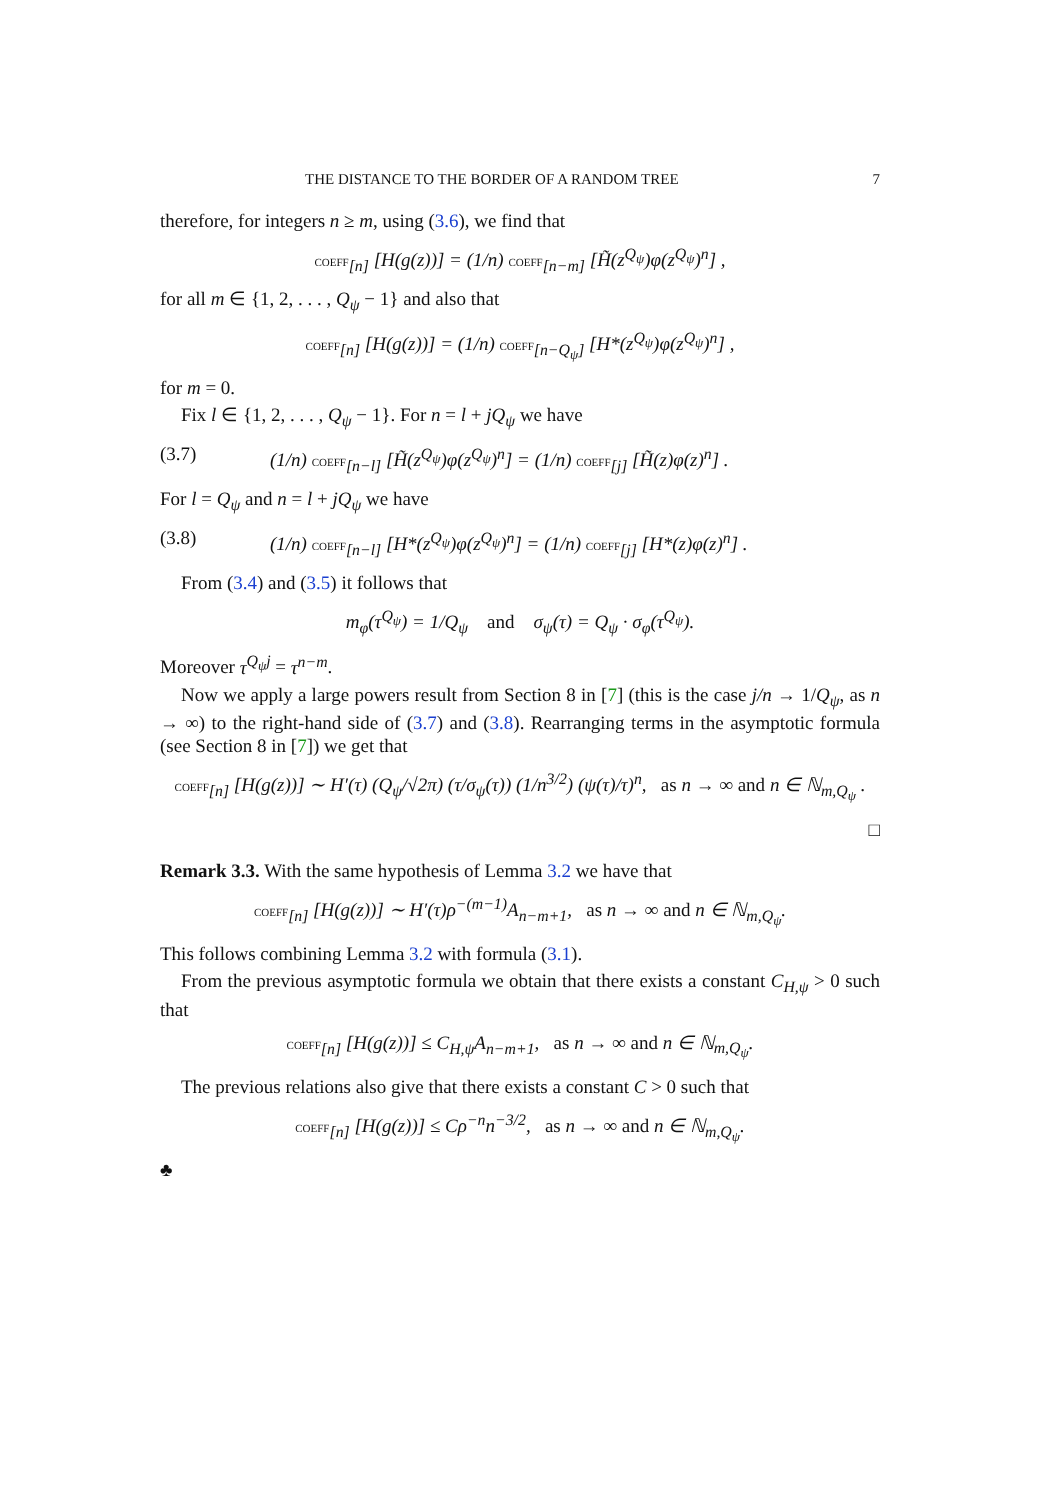THE DISTANCE TO THE BORDER OF A RANDOM TREE 7
therefore, for integers n ≥ m, using (3.6), we find that
coeff<sub>[n]</sub> [H(g(z))] = (1/n) coeff<sub>[n−m]</sub> [H̃(z<sup>Q<sub>ψ</sub></sup>)φ(z<sup>Q<sub>ψ</sub></sup>)<sup>n</sup>] ,
for all m ∈ {1, 2, . . . , Q<sub>ψ</sub> − 1} and also that
coeff<sub>[n]</sub> [H(g(z))] = (1/n) coeff<sub>[n−Q<sub>ψ</sub>]</sub> [H*(z<sup>Q<sub>ψ</sub></sup>)φ(z<sup>Q<sub>ψ</sub></sup>)<sup>n</sup>] ,
for m = 0.
Fix l ∈ {1, 2, . . . , Q<sub>ψ</sub> − 1}. For n = l + jQ<sub>ψ</sub> we have
(3.7) (1/n) coeff<sub>[n−l]</sub> [H̃(z<sup>Q<sub>ψ</sub></sup>)φ(z<sup>Q<sub>ψ</sub></sup>)<sup>n</sup>] = (1/n) coeff<sub>[j]</sub> [H̃(z)φ(z)<sup>n</sup>] .
For l = Q<sub>ψ</sub> and n = l + jQ<sub>ψ</sub> we have
(3.8) (1/n) coeff<sub>[n−l]</sub> [H*(z<sup>Q<sub>ψ</sub></sup>)φ(z<sup>Q<sub>ψ</sub></sup>)<sup>n</sup>] = (1/n) coeff<sub>[j]</sub> [H*(z)φ(z)<sup>n</sup>] .
From (3.4) and (3.5) it follows that
m<sub>φ</sub>(τ<sup>Q<sub>ψ</sub></sup>) = 1/Q<sub>ψ</sub> and σ<sub>ψ</sub>(τ) = Q<sub>ψ</sub> · σ<sub>φ</sub>(τ<sup>Q<sub>ψ</sub></sup>).
Moreover τ<sup>Q<sub>ψ</sub>j</sup> = τ<sup>n−m</sup>.
Now we apply a large powers result from Section 8 in [7] (this is the case j/n → 1/Q<sub>ψ</sub>, as n → ∞) to the right-hand side of (3.7) and (3.8). Rearranging terms in the asymptotic formula (see Section 8 in [7]) we get that
coeff<sub>[n]</sub> [H(g(z))] ∼ H′(τ) (Q<sub>ψ</sub>/√2π) (τ/σ<sub>ψ</sub>(τ)) (1/n<sup>3/2</sup>) (ψ(τ)/τ)<sup>n</sup>, as n → ∞ and n ∈ ℕ<sub>m,Q<sub>ψ</sub></sub> .
□
Remark 3.3. With the same hypothesis of Lemma 3.2 we have that
coeff<sub>[n]</sub> [H(g(z))] ∼ H′(τ)ρ<sup>−(m−1)</sup>A<sub>n−m+1</sub>, as n → ∞ and n ∈ ℕ<sub>m,Q<sub>ψ</sub></sub>.
This follows combining Lemma 3.2 with formula (3.1).
From the previous asymptotic formula we obtain that there exists a constant C<sub>H,ψ</sub> > 0 such that
coeff<sub>[n]</sub> [H(g(z))] ≤ C<sub>H,ψ</sub>A<sub>n−m+1</sub>, as n → ∞ and n ∈ ℕ<sub>m,Q<sub>ψ</sub></sub>.
The previous relations also give that there exists a constant C > 0 such that
coeff<sub>[n]</sub> [H(g(z))] ≤ Cρ<sup>−n</sup>n<sup>−3/2</sup>, as n → ∞ and n ∈ ℕ<sub>m,Q<sub>ψ</sub></sub>.
♣